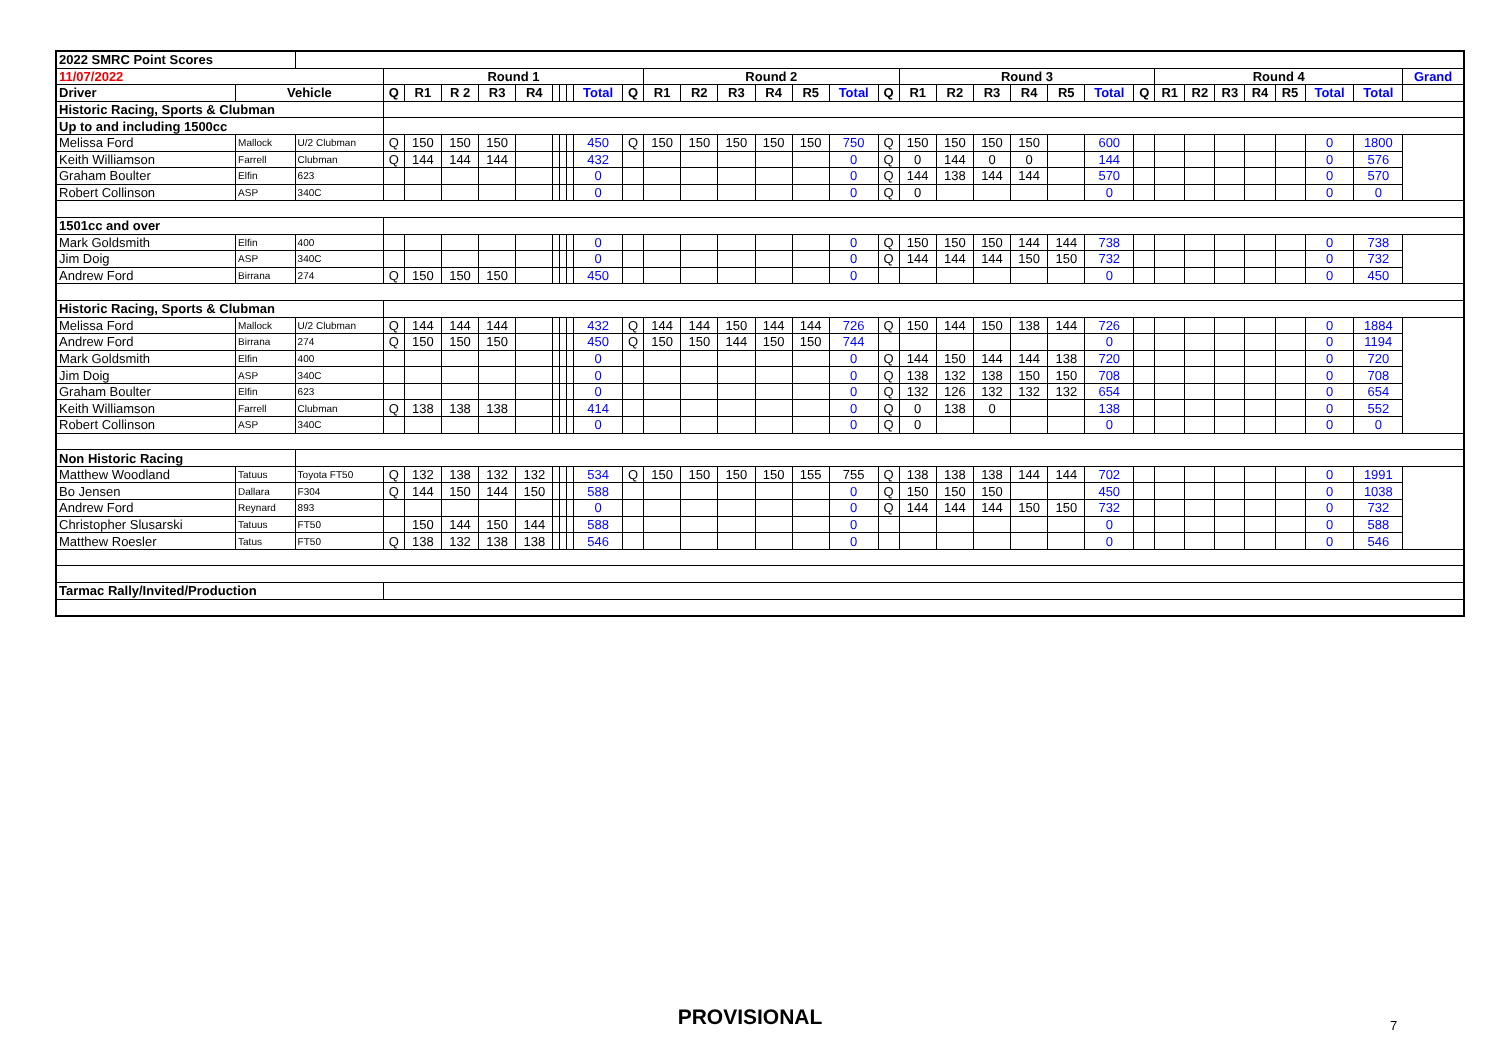| 2022 SMRC Point Scores | | | | | | | | | | | | | | | | | | | | | | | | | | | | | | | | | | |
| 11/07/2022 | | | Round 1 | | | | | | | | | | Round 2 | | | | | | | Round 3 | | | | | | | Round 4 | | | | | | | Grand |
| Driver | Vehicle | | Q | R1 | R 2 | R3 | R4 | | | | Total | Q | R1 | R2 | R3 | R4 | R5 | Total | Q | R1 | R2 | R3 | R4 | R5 | Total | Q | R1 | R2 | R3 | R4 | R5 | Total | Total | |
| Historic Racing, Sports & Clubman | | | | | | | | | | | | | | | | | | | | | | | | | | | | | | | | | | |
| Up to and including 1500cc | | | | | | | | | | | | | | | | | | | | | | | | | | | | | | | | | | |
| Melissa Ford | Mallock | U/2 Clubman | Q | 150 | 150 | 150 | | | | | 450 | Q | 150 | 150 | 150 | 150 | 150 | 750 | Q | 150 | 150 | 150 | 150 | | 600 | | | | | | | 0 | 1800 | |
| Keith Williamson | Farrell | Clubman | Q | 144 | 144 | 144 | | | | | 432 | | | | | | | 0 | Q | 0 | 144 | 0 | 0 | | 144 | | | | | | | 0 | 576 | |
| Graham Boulter | Elfin | 623 | | | | | | | | | 0 | | | | | | | 0 | Q | 144 | 138 | 144 | 144 | | 570 | | | | | | | 0 | 570 | |
| Robert Collinson | ASP | 340C | | | | | | | | | 0 | | | | | | | 0 | Q | 0 | | | | | 0 | | | | | | | 0 | 0 | |
| 1501cc and over | | | | | | | | | | | | | | | | | | | | | | | | | | | | | | | | | | |
| Mark Goldsmith | Elfin | 400 | | | | | | | | | 0 | | | | | | | 0 | Q | 150 | 150 | 150 | 144 | 144 | 738 | | | | | | | 0 | 738 | |
| Jim Doig | ASP | 340C | | | | | | | | | 0 | | | | | | | 0 | Q | 144 | 144 | 144 | 150 | 150 | 732 | | | | | | | 0 | 732 | |
| Andrew Ford | Birrana | 274 | Q | 150 | 150 | 150 | | | | | 450 | | | | | | | 0 | | | | | | | 0 | | | | | | | 0 | 450 | |
| Historic Racing, Sports & Clubman | | | | | | | | | | | | | | | | | | | | | | | | | | | | | | | | | | |
| Melissa Ford | Mallock | U/2 Clubman | Q | 144 | 144 | 144 | | | | | 432 | Q | 144 | 144 | 150 | 144 | 144 | 726 | Q | 150 | 144 | 150 | 138 | 144 | 726 | | | | | | | 0 | 1884 | |
| Andrew Ford | Birrana | 274 | Q | 150 | 150 | 150 | | | | | 450 | Q | 150 | 150 | 144 | 150 | 150 | 744 | | | | | | | 0 | | | | | | | 0 | 1194 | |
| Mark Goldsmith | Elfin | 400 | | | | | | | | | 0 | | | | | | | 0 | Q | 144 | 150 | 144 | 144 | 138 | 720 | | | | | | | 0 | 720 | |
| Jim Doig | ASP | 340C | | | | | | | | | 0 | | | | | | | 0 | Q | 138 | 132 | 138 | 150 | 150 | 708 | | | | | | | 0 | 708 | |
| Graham Boulter | Elfin | 623 | | | | | | | | | 0 | | | | | | | 0 | Q | 132 | 126 | 132 | 132 | 132 | 654 | | | | | | | 0 | 654 | |
| Keith Williamson | Farrell | Clubman | Q | 138 | 138 | 138 | | | | | 414 | | | | | | | 0 | Q | 0 | 138 | 0 | | | 138 | | | | | | | 0 | 552 | |
| Robert Collinson | ASP | 340C | | | | | | | | | 0 | | | | | | | 0 | Q | 0 | | | | | 0 | | | | | | | 0 | 0 | |
| Non Historic Racing | | | | | | | | | | | | | | | | | | | | | | | | | | | | | | | | | | |
| Matthew Woodland | Tatuus | Toyota FT50 | Q | 132 | 138 | 132 | 132 | | | | 534 | Q | 150 | 150 | 150 | 150 | 155 | 755 | Q | 138 | 138 | 138 | 144 | 144 | 702 | | | | | | | 0 | 1991 | |
| Bo Jensen | Dallara | F304 | Q | 144 | 150 | 144 | 150 | | | | 588 | | | | | | | 0 | Q | 150 | 150 | 150 | | | 450 | | | | | | | 0 | 1038 | |
| Andrew Ford | Reynard | 893 | | | | | | | | | 0 | | | | | | | 0 | Q | 144 | 144 | 144 | 150 | 150 | 732 | | | | | | | 0 | 732 | |
| Christopher Slusarski | Tatuus | FT50 | | 150 | 144 | 150 | 144 | | | | 588 | | | | | | | 0 | | | | | | | 0 | | | | | | | 0 | 588 | |
| Matthew Roesler | Tatus | FT50 | Q | 138 | 132 | 138 | 138 | | | | 546 | | | | | | | 0 | | | | | | | 0 | | | | | | | 0 | 546 | |
| Tarmac Rally/Invited/Production | | | | | | | | | | | | | | | | | | | | | | | | | | | | | | | | | | |
PROVISIONAL 7